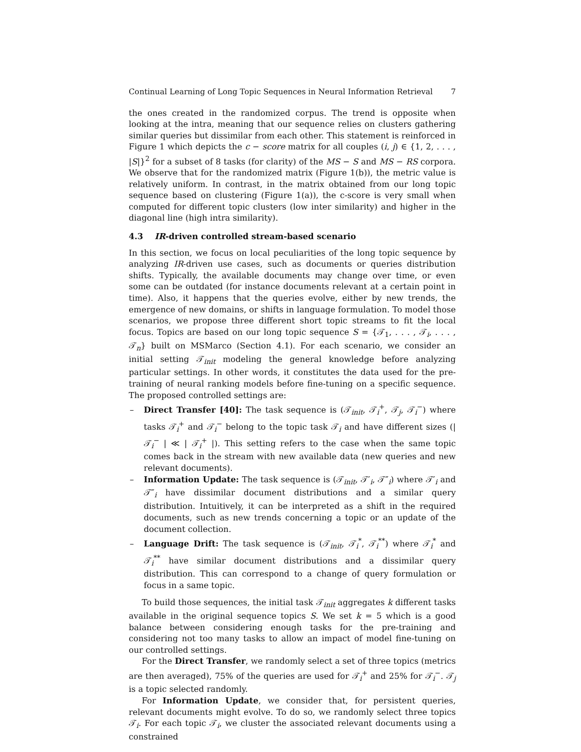Continual Learning of Long Topic Sequences in Neural Information Retrieval 7
the ones created in the randomized corpus. The trend is opposite when looking at the intra, meaning that our sequence relies on clusters gathering similar queries but dissimilar from each other. This statement is reinforced in Figure 1 which depicts the c − score matrix for all couples (i, j) ∈ {1, 2, . . . , |S|}<sup>2</sup> for a subset of 8 tasks (for clarity) of the MS − S and MS − RS corpora. We observe that for the randomized matrix (Figure 1(b)), the metric value is relatively uniform. In contrast, in the matrix obtained from our long topic sequence based on clustering (Figure 1(a)), the c-score is very small when computed for different topic clusters (low inter similarity) and higher in the diagonal line (high intra similarity).
4.3 IR-driven controlled stream-based scenario
In this section, we focus on local peculiarities of the long topic sequence by analyzing IR-driven use cases, such as documents or queries distribution shifts. Typically, the available documents may change over time, or even some can be outdated (for instance documents relevant at a certain point in time). Also, it happens that the queries evolve, either by new trends, the emergence of new domains, or shifts in language formulation. To model those scenarios, we propose three different short topic streams to fit the local focus. Topics are based on our long topic sequence S = {𝒯<sub>1</sub>, . . . , 𝒯<sub>i</sub>, . . . , 𝒯<sub>n</sub>} built on MSMarco (Section 4.1). For each scenario, we consider an initial setting 𝒯<sub>init</sub> modeling the general knowledge before analyzing particular settings. In other words, it constitutes the data used for the pre-training of neural ranking models before fine-tuning on a specific sequence. The proposed controlled settings are:
– Direct Transfer [40]: The task sequence is (𝒯<sub>init</sub>, 𝒯<sub>i</sub><sup>+</sup>, 𝒯<sub>j</sub>, 𝒯<sub>i</sub><sup>−</sup>) where tasks 𝒯<sub>i</sub><sup>+</sup> and 𝒯<sub>i</sub><sup>−</sup> belong to the topic task 𝒯<sub>i</sub> and have different sizes (| 𝒯<sub>i</sub><sup>−</sup> | ≪ | 𝒯<sub>i</sub><sup>+</sup> |). This setting refers to the case when the same topic comes back in the stream with new available data (new queries and new relevant documents).
– Information Update: The task sequence is (𝒯<sub>init</sub>, 𝒯′<sub>i</sub>, 𝒯″<sub>i</sub>) where 𝒯′<sub>i</sub> and 𝒯″<sub>i</sub> have dissimilar document distributions and a similar query distribution. Intuitively, it can be interpreted as a shift in the required documents, such as new trends concerning a topic or an update of the document collection.
– Language Drift: The task sequence is (𝒯<sub>init</sub>, 𝒯<sub>i</sub><sup>*</sup>, 𝒯<sub>i</sub><sup>**</sup>) where 𝒯<sub>i</sub><sup>*</sup> and 𝒯<sub>i</sub><sup>**</sup> have similar document distributions and a dissimilar query distribution. This can correspond to a change of query formulation or focus in a same topic.
To build those sequences, the initial task 𝒯<sub>init</sub> aggregates k different tasks available in the original sequence topics S. We set k = 5 which is a good balance between considering enough tasks for the pre-training and considering not too many tasks to allow an impact of model fine-tuning on our controlled settings.
For the Direct Transfer, we randomly select a set of three topics (metrics are then averaged), 75% of the queries are used for 𝒯<sub>i</sub><sup>+</sup> and 25% for 𝒯<sub>i</sub><sup>−</sup>. 𝒯<sub>j</sub> is a topic selected randomly.
For Information Update, we consider that, for persistent queries, relevant documents might evolve. To do so, we randomly select three topics 𝒯<sub>i</sub>. For each topic 𝒯<sub>i</sub>, we cluster the associated relevant documents using a constrained